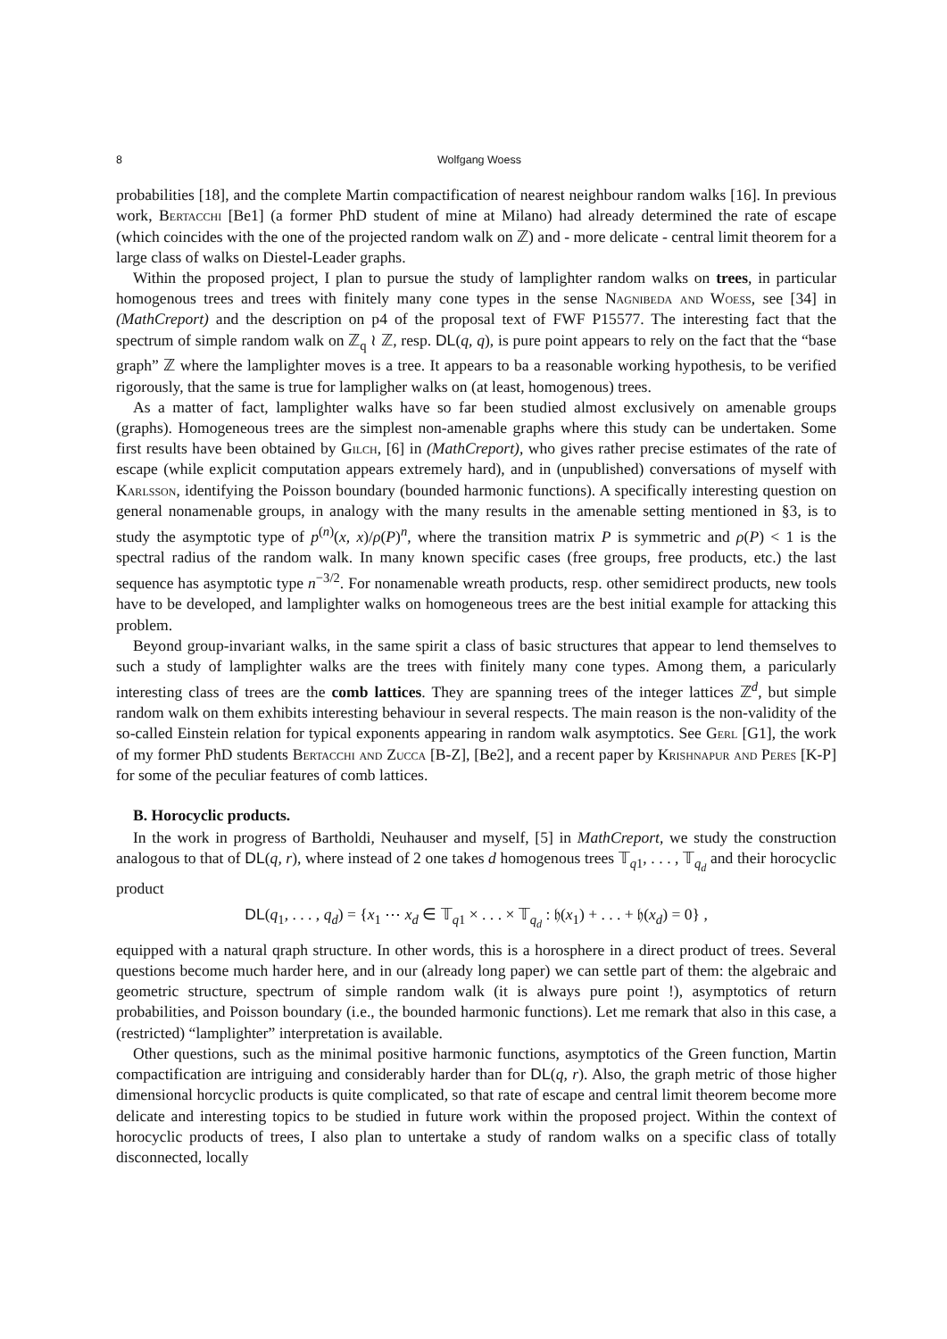8 Wolfgang Woess
probabilities [18], and the complete Martin compactification of nearest neighbour random walks [16]. In previous work, Bertacchi [Be1] (a former PhD student of mine at Milano) had already determined the rate of escape (which coincides with the one of the projected random walk on ℤ) and - more delicate - central limit theorem for a large class of walks on Diestel-Leader graphs.
Within the proposed project, I plan to pursue the study of lamplighter random walks on trees, in particular homogenous trees and trees with finitely many cone types in the sense Nagnibeda and Woess, see [34] in (MathCreport) and the description on p4 of the proposal text of FWF P15577. The interesting fact that the spectrum of simple random walk on ℤ<sub>q</sub> ≀ ℤ, resp. DL(q, q), is pure point appears to rely on the fact that the “base graph” ℤ where the lamplighter moves is a tree. It appears to ba a reasonable working hypothesis, to be verified rigorously, that the same is true for lampligher walks on (at least, homogenous) trees.
As a matter of fact, lamplighter walks have so far been studied almost exclusively on amenable groups (graphs). Homogeneous trees are the simplest non-amenable graphs where this study can be undertaken. Some first results have been obtained by Gilch, [6] in (MathCreport), who gives rather precise estimates of the rate of escape (while explicit computation appears extremely hard), and in (unpublished) conversations of myself with Karlsson, identifying the Poisson boundary (bounded harmonic functions). A specifically interesting question on general nonamenable groups, in analogy with the many results in the amenable setting mentioned in §3, is to study the asymptotic type of p<sup>(n)</sup>(x, x)/ρ(P)<sup>n</sup>, where the transition matrix P is symmetric and ρ(P) < 1 is the spectral radius of the random walk. In many known specific cases (free groups, free products, etc.) the last sequence has asymptotic type n<sup>−3/2</sup>. For nonamenable wreath products, resp. other semidirect products, new tools have to be developed, and lamplighter walks on homogeneous trees are the best initial example for attacking this problem.
Beyond group-invariant walks, in the same spirit a class of basic structures that appear to lend themselves to such a study of lamplighter walks are the trees with finitely many cone types. Among them, a paricularly interesting class of trees are the comb lattices. They are spanning trees of the integer lattices ℤ<sup>d</sup>, but simple random walk on them exhibits interesting behaviour in several respects. The main reason is the non-validity of the so-called Einstein relation for typical exponents appearing in random walk asymptotics. See Gerl [G1], the work of my former PhD students Bertacchi and Zucca [B-Z], [Be2], and a recent paper by Krishnapur and Peres [K-P] for some of the peculiar features of comb lattices.
B. Horocyclic products.
In the work in progress of Bartholdi, Neuhauser and myself, [5] in MathCreport, we study the construction analogous to that of DL(q, r), where instead of 2 one takes d homogenous trees 𝕋<sub>q1</sub>, . . . , 𝕋<sub>q<sub>d</sub></sub> and their horocyclic product
DL(q<sub>1</sub>, . . . , q<sub>d</sub>) = {x<sub>1</sub> ⋯ x<sub>d</sub> ∈ 𝕋<sub>q1</sub> × . . . × 𝕋<sub>q<sub>d</sub></sub> : 𝔥(x<sub>1</sub>) + . . . + 𝔥(x<sub>d</sub>) = 0} ,
equipped with a natural qraph structure. In other words, this is a horosphere in a direct product of trees. Several questions become much harder here, and in our (already long paper) we can settle part of them: the algebraic and geometric structure, spectrum of simple random walk (it is always pure point !), asymptotics of return probabilities, and Poisson boundary (i.e., the bounded harmonic functions). Let me remark that also in this case, a (restricted) “lamplighter” interpretation is available.
Other questions, such as the minimal positive harmonic functions, asymptotics of the Green function, Martin compactification are intriguing and considerably harder than for DL(q, r). Also, the graph metric of those higher dimensional horcyclic products is quite complicated, so that rate of escape and central limit theorem become more delicate and interesting topics to be studied in future work within the proposed project. Within the context of horocyclic products of trees, I also plan to untertake a study of random walks on a specific class of totally disconnected, locally